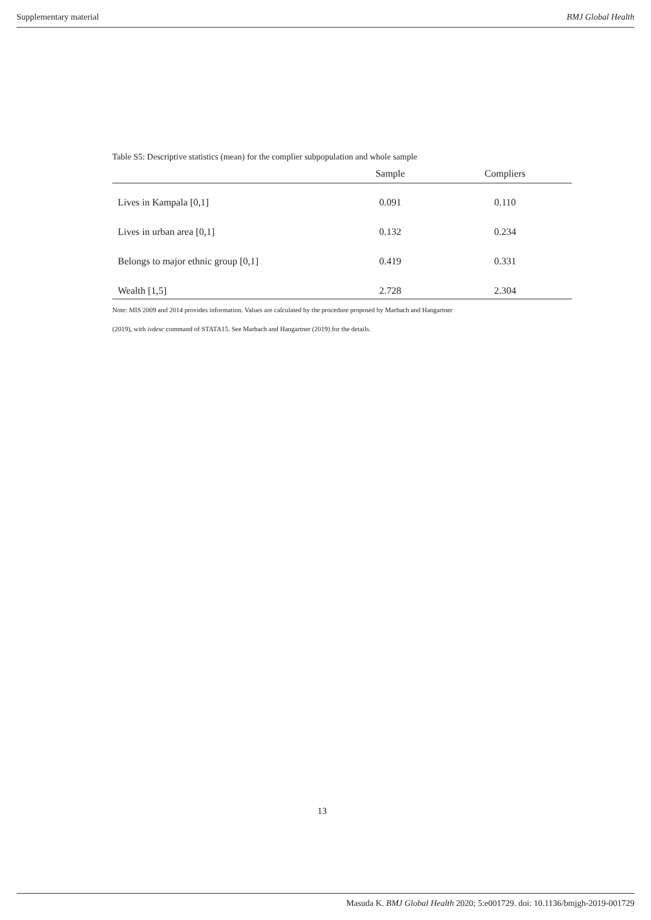Supplementary material BMJ Global Health
Table S5: Descriptive statistics (mean) for the complier subpopulation and whole sample
| | Sample | Compliers |
| --- | --- | --- |
| Lives in Kampala [0,1] | 0.091 | 0.110 |
| Lives in urban area [0,1] | 0.132 | 0.234 |
| Belongs to major ethnic group [0,1] | 0.419 | 0.331 |
| Wealth [1,5] | 2.728 | 2.304 |
Note: MIS 2009 and 2014 provides information. Values are calculated by the procedure proposed by Marbach and Hangartner
(2019), with ivdesc command of STATA15. See Marbach and Hangartner (2019) for the details.
13
Masuda K. BMJ Global Health 2020; 5:e001729. doi: 10.1136/bmjgh-2019-001729